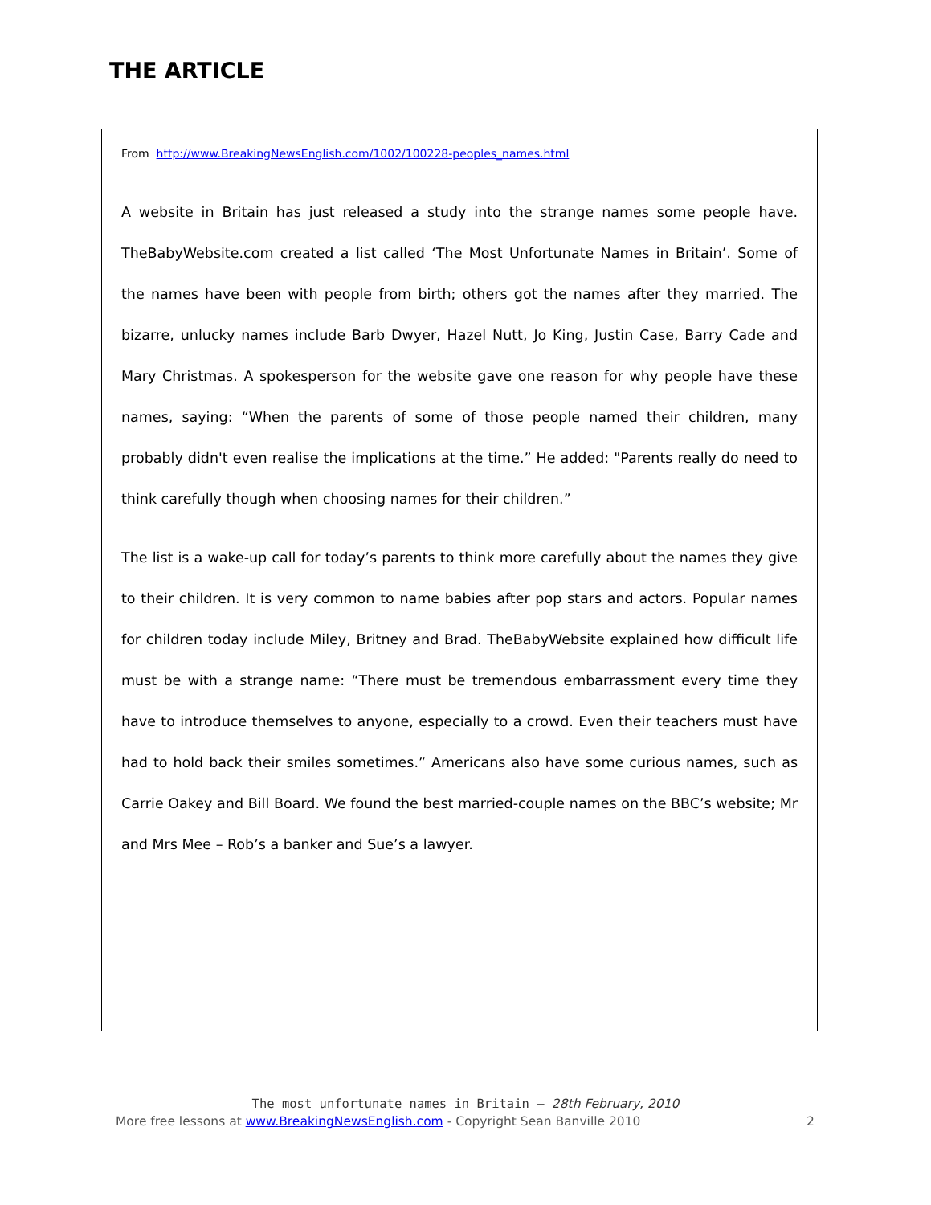THE ARTICLE
From http://www.BreakingNewsEnglish.com/1002/100228-peoples_names.html
A website in Britain has just released a study into the strange names some people have. TheBabyWebsite.com created a list called ‘The Most Unfortunate Names in Britain’. Some of the names have been with people from birth; others got the names after they married. The bizarre, unlucky names include Barb Dwyer, Hazel Nutt, Jo King, Justin Case, Barry Cade and Mary Christmas. A spokesperson for the website gave one reason for why people have these names, saying: “When the parents of some of those people named their children, many probably didn't even realise the implications at the time.” He added: "Parents really do need to think carefully though when choosing names for their children.”
The list is a wake-up call for today’s parents to think more carefully about the names they give to their children. It is very common to name babies after pop stars and actors. Popular names for children today include Miley, Britney and Brad. TheBabyWebsite explained how difficult life must be with a strange name: “There must be tremendous embarrassment every time they have to introduce themselves to anyone, especially to a crowd. Even their teachers must have had to hold back their smiles sometimes.” Americans also have some curious names, such as Carrie Oakey and Bill Board. We found the best married-couple names on the BBC’s website; Mr and Mrs Mee – Rob’s a banker and Sue’s a lawyer.
The most unfortunate names in Britain – 28th February, 2010
More free lessons at www.BreakingNewsEnglish.com - Copyright Sean Banville 2010 2